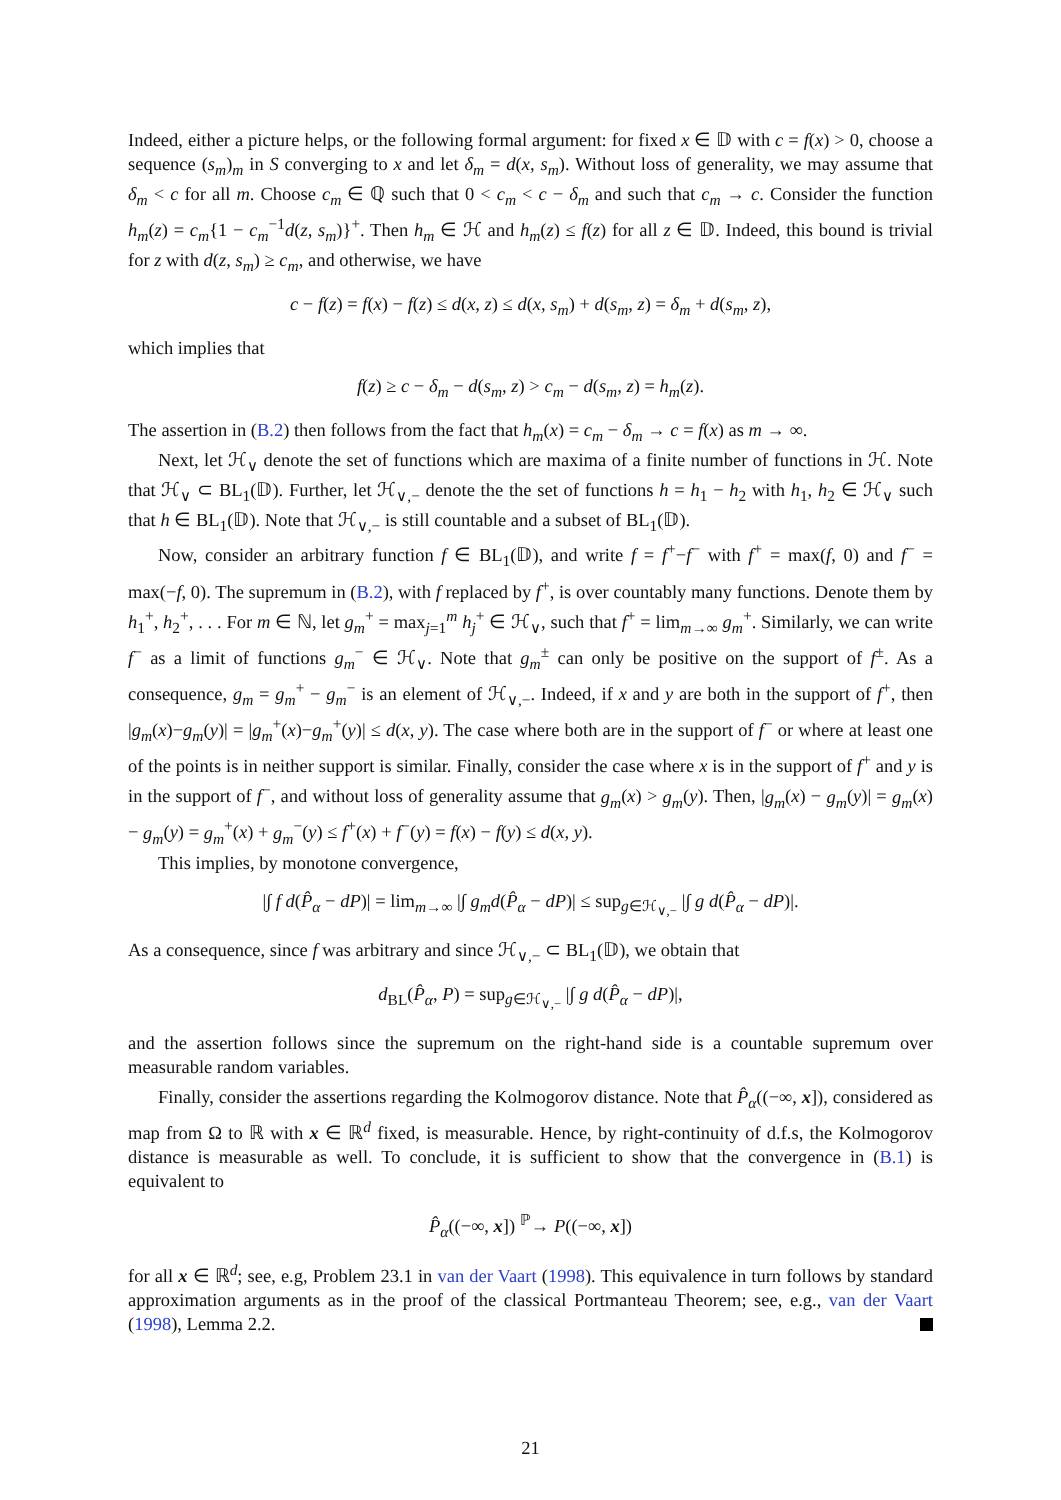Indeed, either a picture helps, or the following formal argument: for fixed x ∈ 𝔻 with c = f(x) > 0, choose a sequence (s<sub>m</sub>)<sub>m</sub> in S converging to x and let δ<sub>m</sub> = d(x, s<sub>m</sub>). Without loss of generality, we may assume that δ<sub>m</sub> < c for all m. Choose c<sub>m</sub> ∈ ℚ such that 0 < c<sub>m</sub> < c − δ<sub>m</sub> and such that c<sub>m</sub> → c. Consider the function h<sub>m</sub>(z) = c<sub>m</sub>{1 − c<sub>m</sub><sup>−1</sup>d(z, s<sub>m</sub>)}<sup>+</sup>. Then h<sub>m</sub> ∈ ℋ and h<sub>m</sub>(z) ≤ f(z) for all z ∈ 𝔻. Indeed, this bound is trivial for z with d(z, s<sub>m</sub>) ≥ c<sub>m</sub>, and otherwise, we have
c − f(z) = f(x) − f(z) ≤ d(x, z) ≤ d(x, s<sub>m</sub>) + d(s<sub>m</sub>, z) = δ<sub>m</sub> + d(s<sub>m</sub>, z),
which implies that
f(z) ≥ c − δ<sub>m</sub> − d(s<sub>m</sub>, z) > c<sub>m</sub> − d(s<sub>m</sub>, z) = h<sub>m</sub>(z).
The assertion in (B.2) then follows from the fact that h<sub>m</sub>(x) = c<sub>m</sub> − δ<sub>m</sub> → c = f(x) as m → ∞.
Next, let ℋ<sub>∨</sub> denote the set of functions which are maxima of a finite number of functions in ℋ. Note that ℋ<sub>∨</sub> ⊂ BL<sub>1</sub>(𝔻). Further, let ℋ<sub>∨,−</sub> denote the the set of functions h = h<sub>1</sub> − h<sub>2</sub> with h<sub>1</sub>, h<sub>2</sub> ∈ ℋ<sub>∨</sub> such that h ∈ BL<sub>1</sub>(𝔻). Note that ℋ<sub>∨,−</sub> is still countable and a subset of BL<sub>1</sub>(𝔻).
Now, consider an arbitrary function f ∈ BL<sub>1</sub>(𝔻), and write f = f<sup>+</sup>−f<sup>−</sup> with f<sup>+</sup> = max(f, 0) and f<sup>−</sup> = max(−f, 0). The supremum in (B.2), with f replaced by f<sup>+</sup>, is over countably many functions. Denote them by h<sub>1</sub><sup>+</sup>, h<sub>2</sub><sup>+</sup>, . . . For m ∈ ℕ, let g<sub>m</sub><sup>+</sup> = max<sub>j=1</sub><sup>m</sup> h<sub>j</sub><sup>+</sup> ∈ ℋ<sub>∨</sub>, such that f<sup>+</sup> = lim<sub>m→∞</sub> g<sub>m</sub><sup>+</sup>. Similarly, we can write f<sup>−</sup> as a limit of functions g<sub>m</sub><sup>−</sup> ∈ ℋ<sub>∨</sub>. Note that g<sub>m</sub><sup>±</sup> can only be positive on the support of f<sup>±</sup>. As a consequence, g<sub>m</sub> = g<sub>m</sub><sup>+</sup> − g<sub>m</sub><sup>−</sup> is an element of ℋ<sub>∨,−</sub>. Indeed, if x and y are both in the support of f<sup>+</sup>, then |g<sub>m</sub>(x)−g<sub>m</sub>(y)| = |g<sub>m</sub><sup>+</sup>(x)−g<sub>m</sub><sup>+</sup>(y)| ≤ d(x, y). The case where both are in the support of f<sup>−</sup> or where at least one of the points is in neither support is similar. Finally, consider the case where x is in the support of f<sup>+</sup> and y is in the support of f<sup>−</sup>, and without loss of generality assume that g<sub>m</sub>(x) > g<sub>m</sub>(y). Then, |g<sub>m</sub>(x) − g<sub>m</sub>(y)| = g<sub>m</sub>(x) − g<sub>m</sub>(y) = g<sub>m</sub><sup>+</sup>(x) + g<sub>m</sub><sup>−</sup>(y) ≤ f<sup>+</sup>(x) + f<sup>−</sup>(y) = f(x) − f(y) ≤ d(x, y).
This implies, by monotone convergence,
|∫ f d(P̂<sub>α</sub> − dP)| = lim<sub>m→∞</sub> |∫ g<sub>m</sub>d(P̂<sub>α</sub> − dP)| ≤ sup<sub>g∈ℋ<sub>∨,−</sub></sub> |∫ g d(P̂<sub>α</sub> − dP)|.
As a consequence, since f was arbitrary and since ℋ<sub>∨,−</sub> ⊂ BL<sub>1</sub>(𝔻), we obtain that
d<sub>BL</sub>(P̂<sub>α</sub>, P) = sup<sub>g∈ℋ<sub>∨,−</sub></sub> |∫ g d(P̂<sub>α</sub> − dP)|,
and the assertion follows since the supremum on the right-hand side is a countable supremum over measurable random variables.
Finally, consider the assertions regarding the Kolmogorov distance. Note that P̂<sub>α</sub>((−∞, x]), considered as map from Ω to ℝ with x ∈ ℝ<sup>d</sup> fixed, is measurable. Hence, by right-continuity of d.f.s, the Kolmogorov distance is measurable as well. To conclude, it is sufficient to show that the convergence in (B.1) is equivalent to
P̂<sub>α</sub>((−∞, x]) <sup>ℙ</sup>→ P((−∞, x])
for all x ∈ ℝ<sup>d</sup>; see, e.g, Problem 23.1 in van der Vaart (1998). This equivalence in turn follows by standard approximation arguments as in the proof of the classical Portmanteau Theorem; see, e.g., van der Vaart (1998), Lemma 2.2.
21